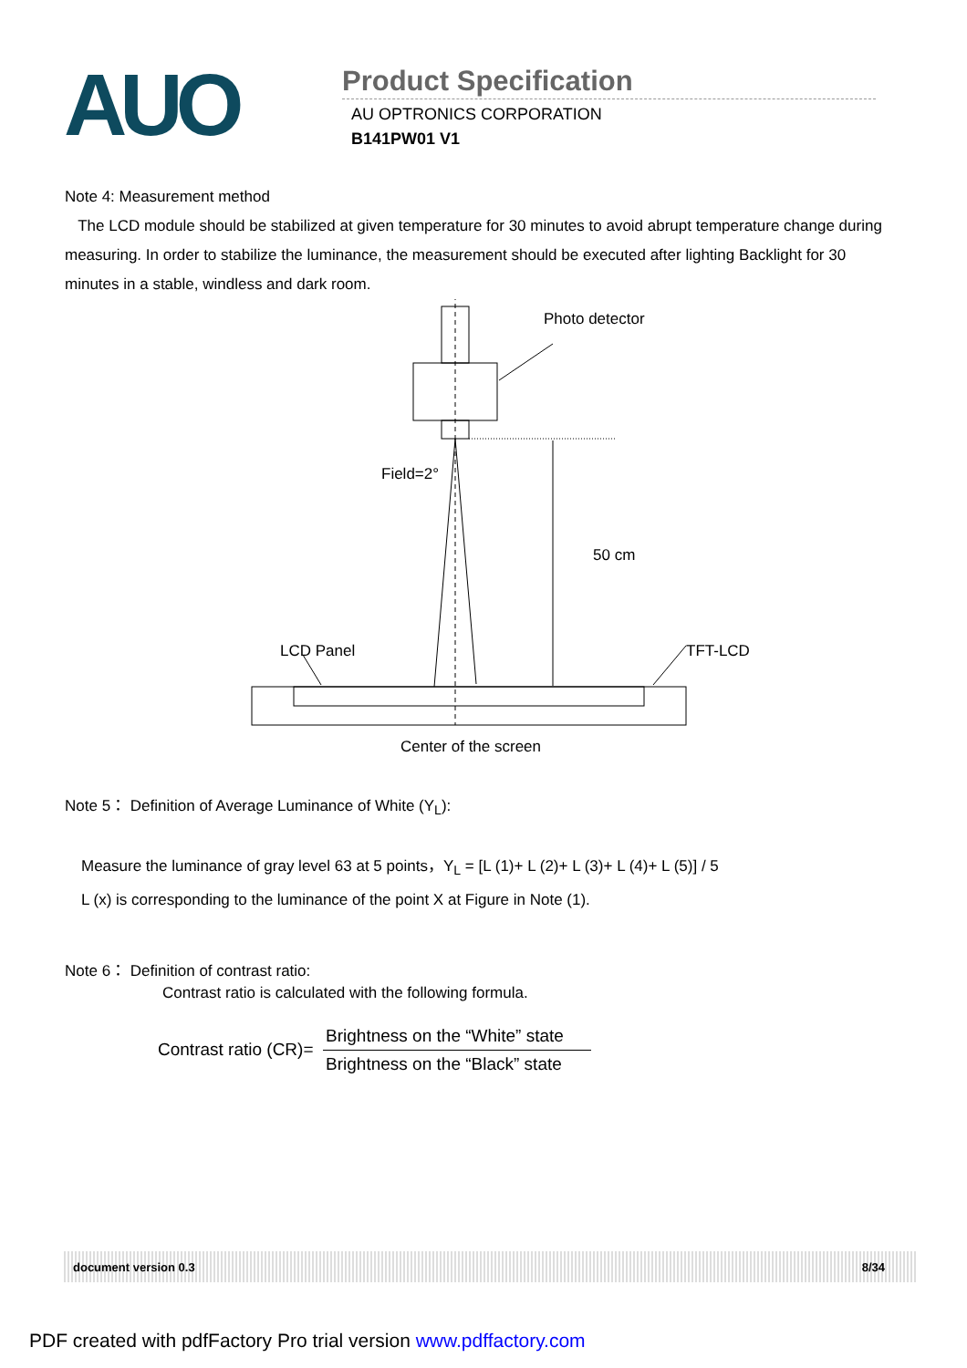AUO
Product Specification
AU OPTRONICS CORPORATION
B141PW01 V1
Note 4: Measurement method
The LCD module should be stabilized at given temperature for 30 minutes to avoid abrupt temperature change during measuring. In order to stabilize the luminance, the measurement should be executed after lighting Backlight for 30 minutes in a stable, windless and dark room.
Photo detector
Field=2°
50 cm
LCD Panel
TFT-LCD
Center of the screen
Note 5： Definition of Average Luminance of White (Y<sub>L</sub>):
Measure the luminance of gray level 63 at 5 points，Y<sub>L</sub> = [L (1)+ L (2)+ L (3)+ L (4)+ L (5)] / 5
L (x) is corresponding to the luminance of the point X at Figure in Note (1).
Note 6： Definition of contrast ratio:
Contrast ratio is calculated with the following formula.
Contrast ratio (CR)=
Brightness on the “White” state
Brightness on the “Black” state
document version 0.3 8/34
PDF created with pdfFactory Pro trial version www.pdffactory.com